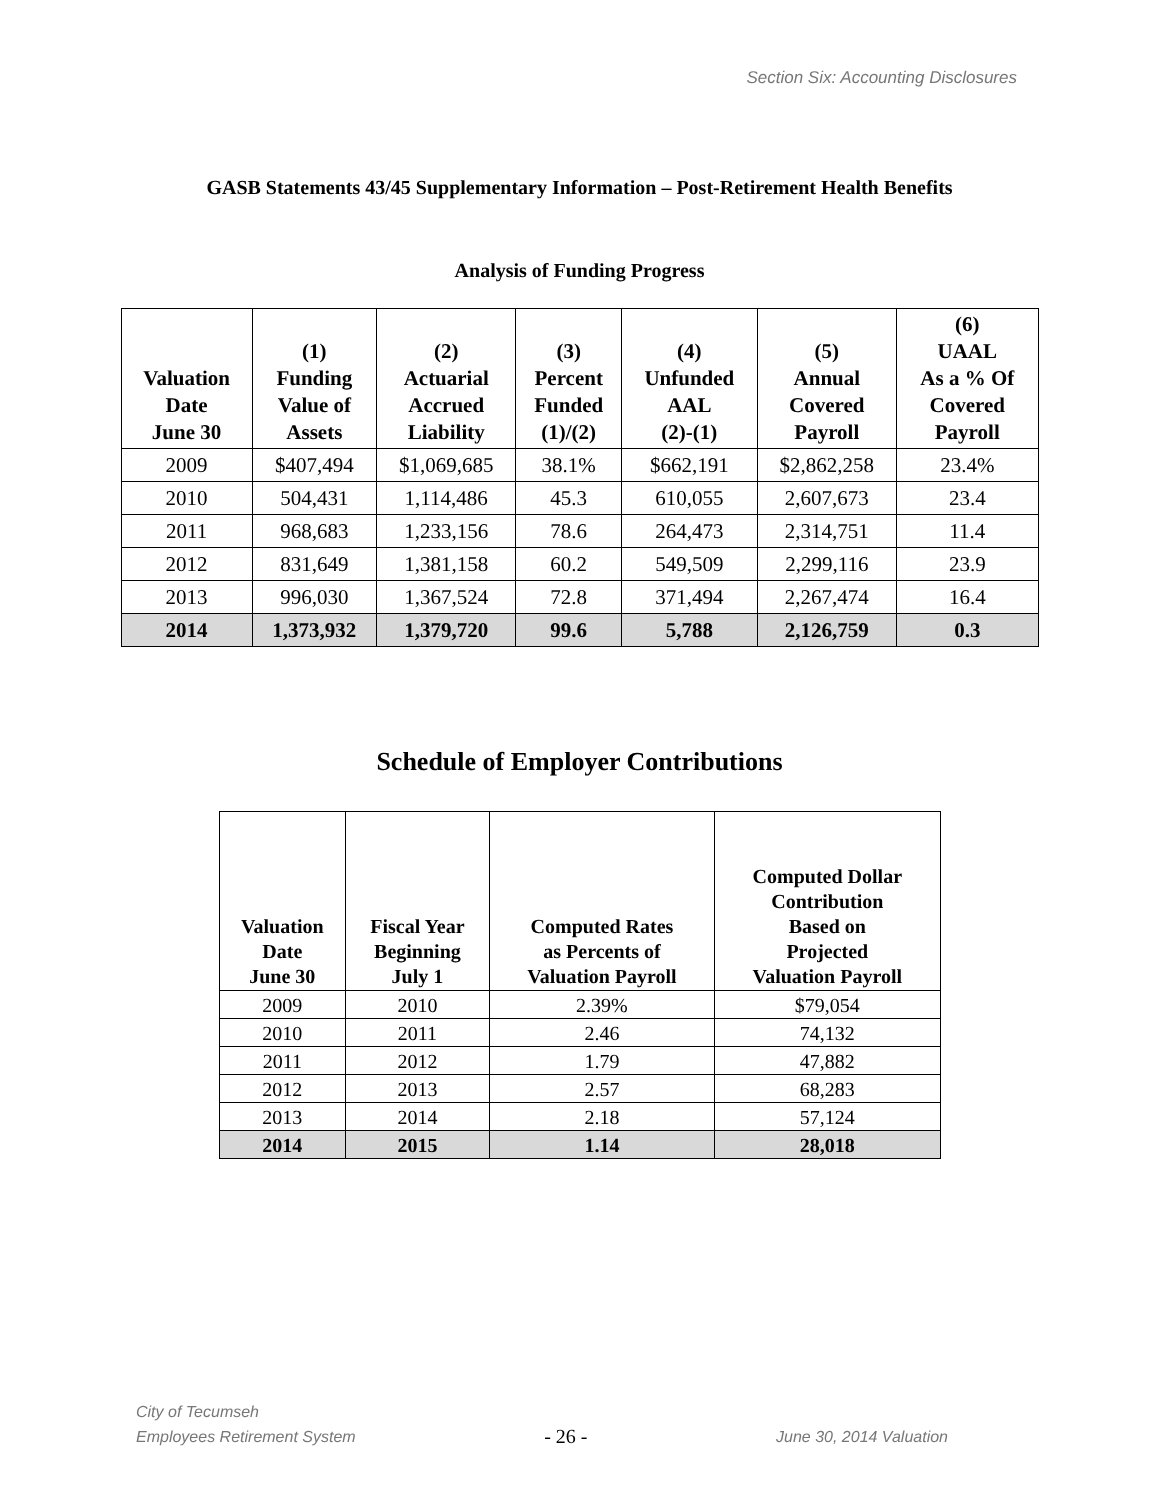Section Six: Accounting Disclosures
GASB Statements 43/45 Supplementary Information – Post-Retirement Health Benefits
Analysis of Funding Progress
| Valuation Date June 30 | (1) Funding Value of Assets | (2) Actuarial Accrued Liability | (3) Percent Funded (1)/(2) | (4) Unfunded AAL (2)-(1) | (5) Annual Covered Payroll | (6) UAAL As a % Of Covered Payroll |
| --- | --- | --- | --- | --- | --- | --- |
| 2009 | $407,494 | $1,069,685 | 38.1% | $662,191 | $2,862,258 | 23.4% |
| 2010 | 504,431 | 1,114,486 | 45.3 | 610,055 | 2,607,673 | 23.4 |
| 2011 | 968,683 | 1,233,156 | 78.6 | 264,473 | 2,314,751 | 11.4 |
| 2012 | 831,649 | 1,381,158 | 60.2 | 549,509 | 2,299,116 | 23.9 |
| 2013 | 996,030 | 1,367,524 | 72.8 | 371,494 | 2,267,474 | 16.4 |
| 2014 | 1,373,932 | 1,379,720 | 99.6 | 5,788 | 2,126,759 | 0.3 |
Schedule of Employer Contributions
| Valuation Date June 30 | Fiscal Year Beginning July 1 | Computed Rates as Percents of Valuation Payroll | Computed Dollar Contribution Based on Projected Valuation Payroll |
| --- | --- | --- | --- |
| 2009 | 2010 | 2.39% | $79,054 |
| 2010 | 2011 | 2.46 | 74,132 |
| 2011 | 2012 | 1.79 | 47,882 |
| 2012 | 2013 | 2.57 | 68,283 |
| 2013 | 2014 | 2.18 | 57,124 |
| 2014 | 2015 | 1.14 | 28,018 |
City of Tecumseh
Employees Retirement System
- 26 -
June 30, 2014 Valuation